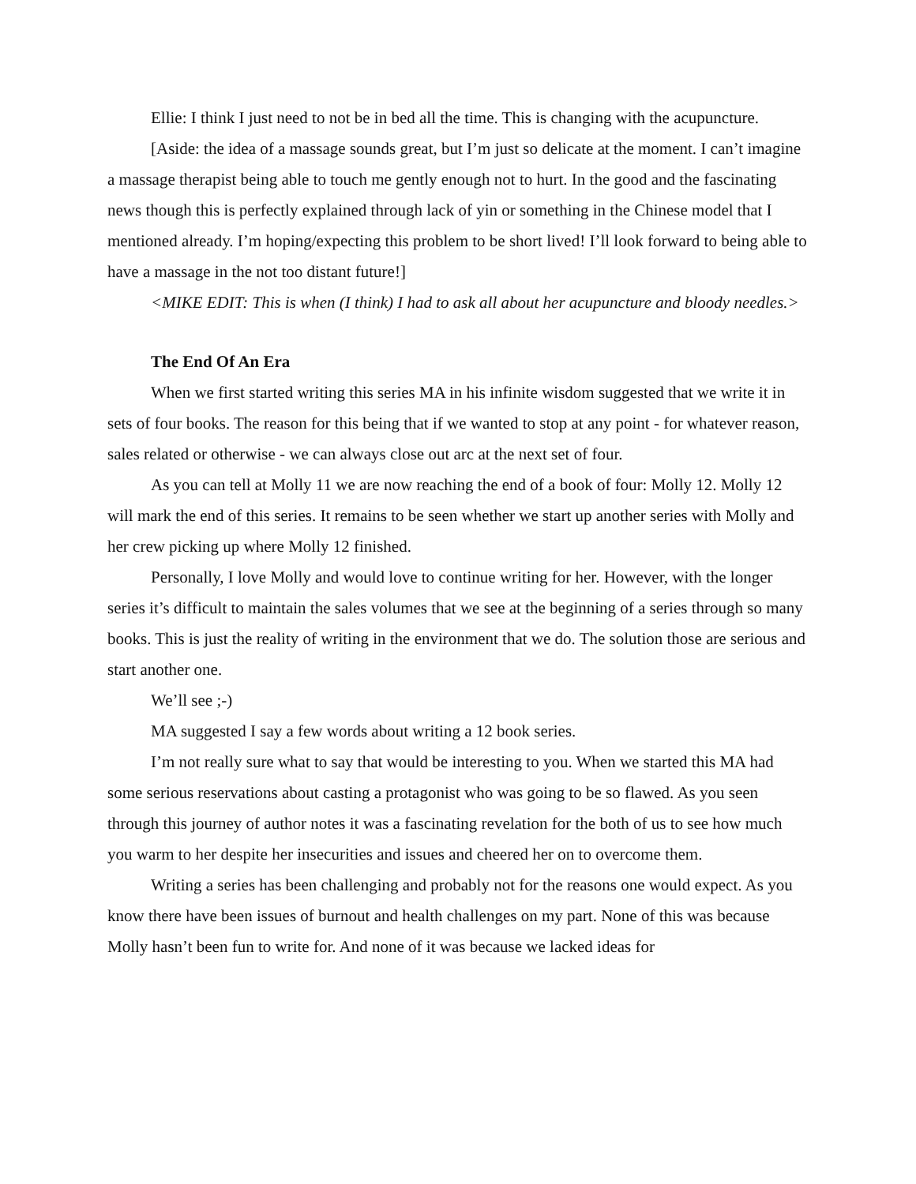Ellie: I think I just need to not be in bed all the time. This is changing with the acupuncture.
[Aside: the idea of a massage sounds great, but I’m just so delicate at the moment. I can’t imagine a massage therapist being able to touch me gently enough not to hurt. In the good and the fascinating news though this is perfectly explained through lack of yin or something in the Chinese model that I mentioned already. I’m hoping/expecting this problem to be short lived! I’ll look forward to being able to have a massage in the not too distant future!]
<MIKE EDIT: This is when (I think) I had to ask all about her acupuncture and bloody needles.>
The End Of An Era
When we first started writing this series MA in his infinite wisdom suggested that we write it in sets of four books. The reason for this being that if we wanted to stop at any point - for whatever reason, sales related or otherwise - we can always close out arc at the next set of four.
As you can tell at Molly 11 we are now reaching the end of a book of four: Molly 12. Molly 12 will mark the end of this series. It remains to be seen whether we start up another series with Molly and her crew picking up where Molly 12 finished.
Personally, I love Molly and would love to continue writing for her. However, with the longer series it’s difficult to maintain the sales volumes that we see at the beginning of a series through so many books. This is just the reality of writing in the environment that we do. The solution those are serious and start another one.
We’ll see ;-)
MA suggested I say a few words about writing a 12 book series.
I’m not really sure what to say that would be interesting to you. When we started this MA had some serious reservations about casting a protagonist who was going to be so flawed. As you seen through this journey of author notes it was a fascinating revelation for the both of us to see how much you warm to her despite her insecurities and issues and cheered her on to overcome them.
Writing a series has been challenging and probably not for the reasons one would expect. As you know there have been issues of burnout and health challenges on my part. None of this was because Molly hasn’t been fun to write for. And none of it was because we lacked ideas for